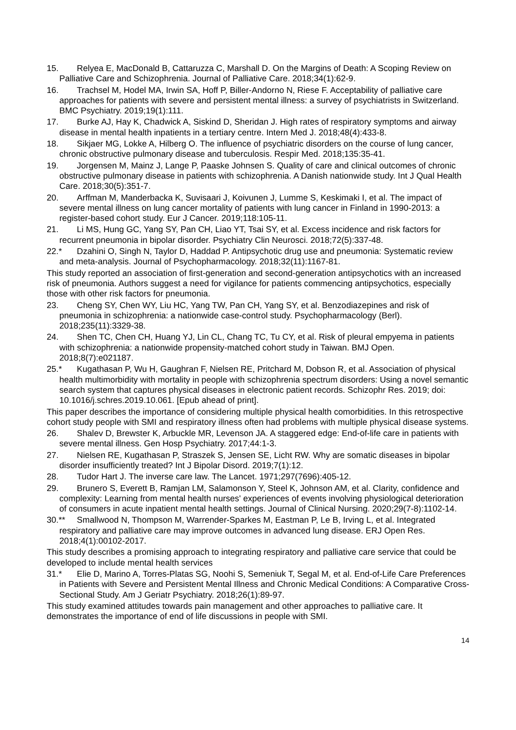15. Relyea E, MacDonald B, Cattaruzza C, Marshall D. On the Margins of Death: A Scoping Review on Palliative Care and Schizophrenia. Journal of Palliative Care. 2018;34(1):62-9.
16. Trachsel M, Hodel MA, Irwin SA, Hoff P, Biller-Andorno N, Riese F. Acceptability of palliative care approaches for patients with severe and persistent mental illness: a survey of psychiatrists in Switzerland. BMC Psychiatry. 2019;19(1):111.
17. Burke AJ, Hay K, Chadwick A, Siskind D, Sheridan J. High rates of respiratory symptoms and airway disease in mental health inpatients in a tertiary centre. Intern Med J. 2018;48(4):433-8.
18. Sikjaer MG, Lokke A, Hilberg O. The influence of psychiatric disorders on the course of lung cancer, chronic obstructive pulmonary disease and tuberculosis. Respir Med. 2018;135:35-41.
19. Jorgensen M, Mainz J, Lange P, Paaske Johnsen S. Quality of care and clinical outcomes of chronic obstructive pulmonary disease in patients with schizophrenia. A Danish nationwide study. Int J Qual Health Care. 2018;30(5):351-7.
20. Arffman M, Manderbacka K, Suvisaari J, Koivunen J, Lumme S, Keskimaki I, et al. The impact of severe mental illness on lung cancer mortality of patients with lung cancer in Finland in 1990-2013: a register-based cohort study. Eur J Cancer. 2019;118:105-11.
21. Li MS, Hung GC, Yang SY, Pan CH, Liao YT, Tsai SY, et al. Excess incidence and risk factors for recurrent pneumonia in bipolar disorder. Psychiatry Clin Neurosci. 2018;72(5):337-48.
22.* Dzahini O, Singh N, Taylor D, Haddad P. Antipsychotic drug use and pneumonia: Systematic review and meta-analysis. Journal of Psychopharmacology. 2018;32(11):1167-81.
This study reported an association of first-generation and second-generation antipsychotics with an increased risk of pneumonia. Authors suggest a need for vigilance for patients commencing antipsychotics, especially those with other risk factors for pneumonia.
23. Cheng SY, Chen WY, Liu HC, Yang TW, Pan CH, Yang SY, et al. Benzodiazepines and risk of pneumonia in schizophrenia: a nationwide case-control study. Psychopharmacology (Berl). 2018;235(11):3329-38.
24. Shen TC, Chen CH, Huang YJ, Lin CL, Chang TC, Tu CY, et al. Risk of pleural empyema in patients with schizophrenia: a nationwide propensity-matched cohort study in Taiwan. BMJ Open. 2018;8(7):e021187.
25.* Kugathasan P, Wu H, Gaughran F, Nielsen RE, Pritchard M, Dobson R, et al. Association of physical health multimorbidity with mortality in people with schizophrenia spectrum disorders: Using a novel semantic search system that captures physical diseases in electronic patient records. Schizophr Res. 2019; doi: 10.1016/j.schres.2019.10.061. [Epub ahead of print].
This paper describes the importance of considering multiple physical health comorbidities. In this retrospective cohort study people with SMI and respiratory illness often had problems with multiple physical disease systems.
26. Shalev D, Brewster K, Arbuckle MR, Levenson JA. A staggered edge: End-of-life care in patients with severe mental illness. Gen Hosp Psychiatry. 2017;44:1-3.
27. Nielsen RE, Kugathasan P, Straszek S, Jensen SE, Licht RW. Why are somatic diseases in bipolar disorder insufficiently treated? Int J Bipolar Disord. 2019;7(1):12.
28. Tudor Hart J. The inverse care law. The Lancet. 1971;297(7696):405-12.
29. Brunero S, Everett B, Ramjan LM, Salamonson Y, Steel K, Johnson AM, et al. Clarity, confidence and complexity: Learning from mental health nurses' experiences of events involving physiological deterioration of consumers in acute inpatient mental health settings. Journal of Clinical Nursing. 2020;29(7-8):1102-14.
30.** Smallwood N, Thompson M, Warrender-Sparkes M, Eastman P, Le B, Irving L, et al. Integrated respiratory and palliative care may improve outcomes in advanced lung disease. ERJ Open Res. 2018;4(1):00102-2017.
This study describes a promising approach to integrating respiratory and palliative care service that could be developed to include mental health services
31.* Elie D, Marino A, Torres-Platas SG, Noohi S, Semeniuk T, Segal M, et al. End-of-Life Care Preferences in Patients with Severe and Persistent Mental Illness and Chronic Medical Conditions: A Comparative Cross-Sectional Study. Am J Geriatr Psychiatry. 2018;26(1):89-97.
This study examined attitudes towards pain management and other approaches to palliative care. It demonstrates the importance of end of life discussions in people with SMI.
14